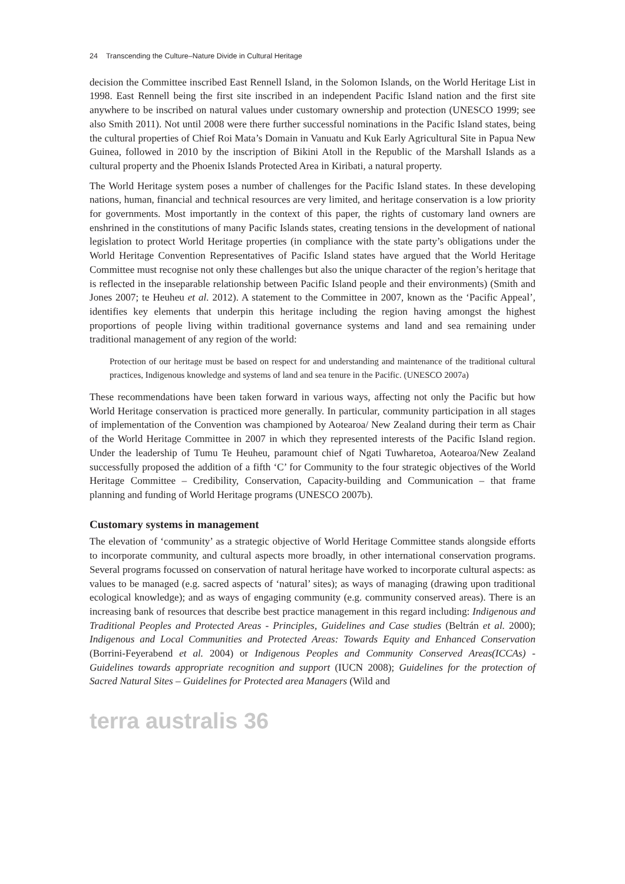24 Transcending the Culture–Nature Divide in Cultural Heritage
decision the Committee inscribed East Rennell Island, in the Solomon Islands, on the World Heritage List in 1998. East Rennell being the first site inscribed in an independent Pacific Island nation and the first site anywhere to be inscribed on natural values under customary ownership and protection (UNESCO 1999; see also Smith 2011). Not until 2008 were there further successful nominations in the Pacific Island states, being the cultural properties of Chief Roi Mata’s Domain in Vanuatu and Kuk Early Agricultural Site in Papua New Guinea, followed in 2010 by the inscription of Bikini Atoll in the Republic of the Marshall Islands as a cultural property and the Phoenix Islands Protected Area in Kiribati, a natural property.
The World Heritage system poses a number of challenges for the Pacific Island states. In these developing nations, human, financial and technical resources are very limited, and heritage conservation is a low priority for governments. Most importantly in the context of this paper, the rights of customary land owners are enshrined in the constitutions of many Pacific Islands states, creating tensions in the development of national legislation to protect World Heritage properties (in compliance with the state party’s obligations under the World Heritage Convention Representatives of Pacific Island states have argued that the World Heritage Committee must recognise not only these challenges but also the unique character of the region’s heritage that is reflected in the inseparable relationship between Pacific Island people and their environments) (Smith and Jones 2007; te Heuheu et al. 2012). A statement to the Committee in 2007, known as the ‘Pacific Appeal’, identifies key elements that underpin this heritage including the region having amongst the highest proportions of people living within traditional governance systems and land and sea remaining under traditional management of any region of the world:
Protection of our heritage must be based on respect for and understanding and maintenance of the traditional cultural practices, Indigenous knowledge and systems of land and sea tenure in the Pacific. (UNESCO 2007a)
These recommendations have been taken forward in various ways, affecting not only the Pacific but how World Heritage conservation is practiced more generally. In particular, community participation in all stages of implementation of the Convention was championed by Aotearoa/ New Zealand during their term as Chair of the World Heritage Committee in 2007 in which they represented interests of the Pacific Island region. Under the leadership of Tumu Te Heuheu, paramount chief of Ngati Tuwharetoa, Aotearoa/New Zealand successfully proposed the addition of a fifth ‘C’ for Community to the four strategic objectives of the World Heritage Committee – Credibility, Conservation, Capacity-building and Communication – that frame planning and funding of World Heritage programs (UNESCO 2007b).
Customary systems in management
The elevation of ‘community’ as a strategic objective of World Heritage Committee stands alongside efforts to incorporate community, and cultural aspects more broadly, in other international conservation programs. Several programs focussed on conservation of natural heritage have worked to incorporate cultural aspects: as values to be managed (e.g. sacred aspects of ‘natural’ sites); as ways of managing (drawing upon traditional ecological knowledge); and as ways of engaging community (e.g. community conserved areas). There is an increasing bank of resources that describe best practice management in this regard including: Indigenous and Traditional Peoples and Protected Areas - Principles, Guidelines and Case studies (Beltrán et al. 2000); Indigenous and Local Communities and Protected Areas: Towards Equity and Enhanced Conservation (Borrini-Feyerabend et al. 2004) or Indigenous Peoples and Community Conserved Areas(ICCAs) - Guidelines towards appropriate recognition and support (IUCN 2008); Guidelines for the protection of Sacred Natural Sites – Guidelines for Protected area Managers (Wild and
terra australis 36